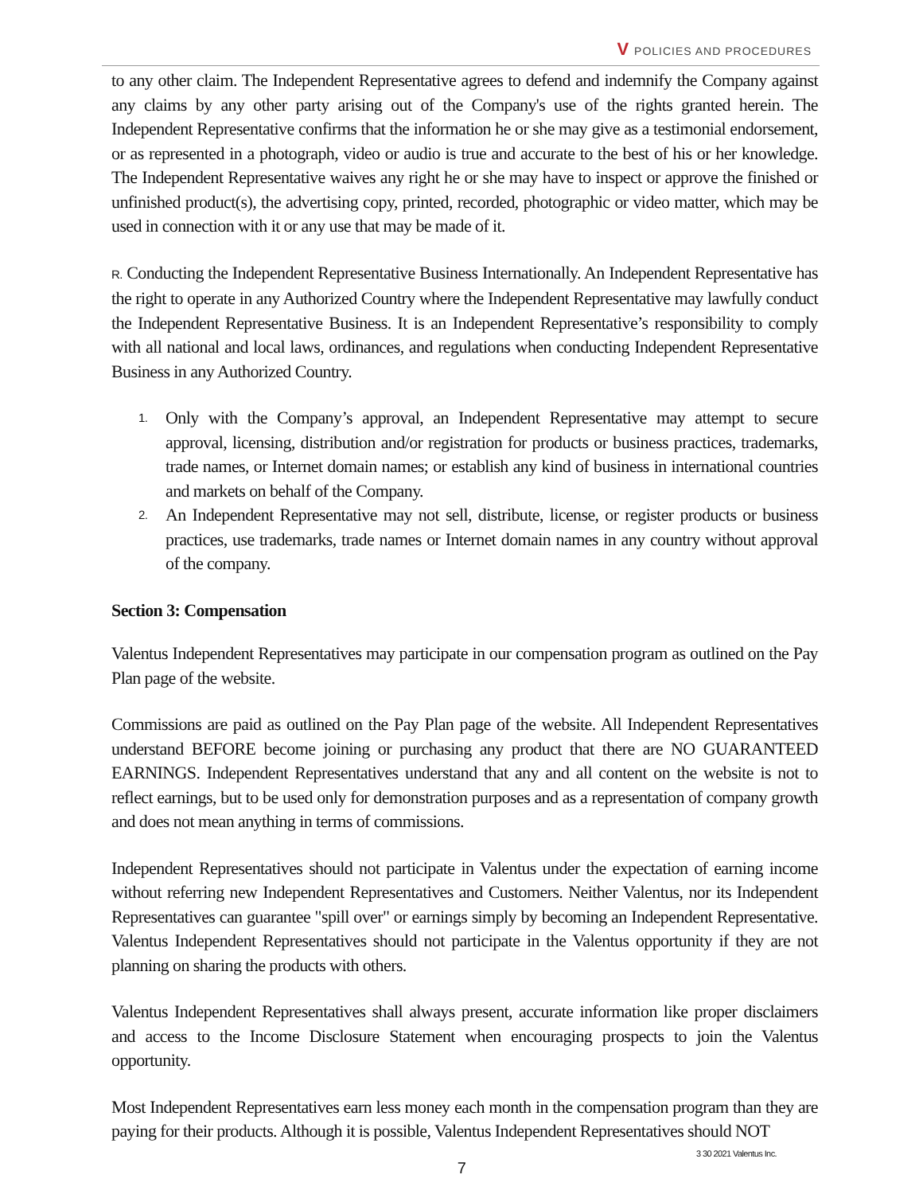V POLICIES AND PROCEDURES
to any other claim. The Independent Representative agrees to defend and indemnify the Company against any claims by any other party arising out of the Company's use of the rights granted herein. The Independent Representative confirms that the information he or she may give as a testimonial endorsement, or as represented in a photograph, video or audio is true and accurate to the best of his or her knowledge. The Independent Representative waives any right he or she may have to inspect or approve the finished or unfinished product(s), the advertising copy, printed, recorded, photographic or video matter, which may be used in connection with it or any use that may be made of it.
R. Conducting the Independent Representative Business Internationally. An Independent Representative has the right to operate in any Authorized Country where the Independent Representative may lawfully conduct the Independent Representative Business. It is an Independent Representative’s responsibility to comply with all national and local laws, ordinances, and regulations when conducting Independent Representative Business in any Authorized Country.
1. Only with the Company’s approval, an Independent Representative may attempt to secure approval, licensing, distribution and/or registration for products or business practices, trademarks, trade names, or Internet domain names; or establish any kind of business in international countries and markets on behalf of the Company.
2. An Independent Representative may not sell, distribute, license, or register products or business practices, use trademarks, trade names or Internet domain names in any country without approval of the company.
Section 3: Compensation
Valentus Independent Representatives may participate in our compensation program as outlined on the Pay Plan page of the website.
Commissions are paid as outlined on the Pay Plan page of the website. All Independent Representatives understand BEFORE become joining or purchasing any product that there are NO GUARANTEED EARNINGS. Independent Representatives understand that any and all content on the website is not to reflect earnings, but to be used only for demonstration purposes and as a representation of company growth and does not mean anything in terms of commissions.
Independent Representatives should not participate in Valentus under the expectation of earning income without referring new Independent Representatives and Customers. Neither Valentus, nor its Independent Representatives can guarantee "spill over" or earnings simply by becoming an Independent Representative. Valentus Independent Representatives should not participate in the Valentus opportunity if they are not planning on sharing the products with others.
Valentus Independent Representatives shall always present, accurate information like proper disclaimers and access to the Income Disclosure Statement when encouraging prospects to join the Valentus opportunity.
Most Independent Representatives earn less money each month in the compensation program than they are paying for their products. Although it is possible, Valentus Independent Representatives should NOT
3 30 2021 Valentus Inc.
7